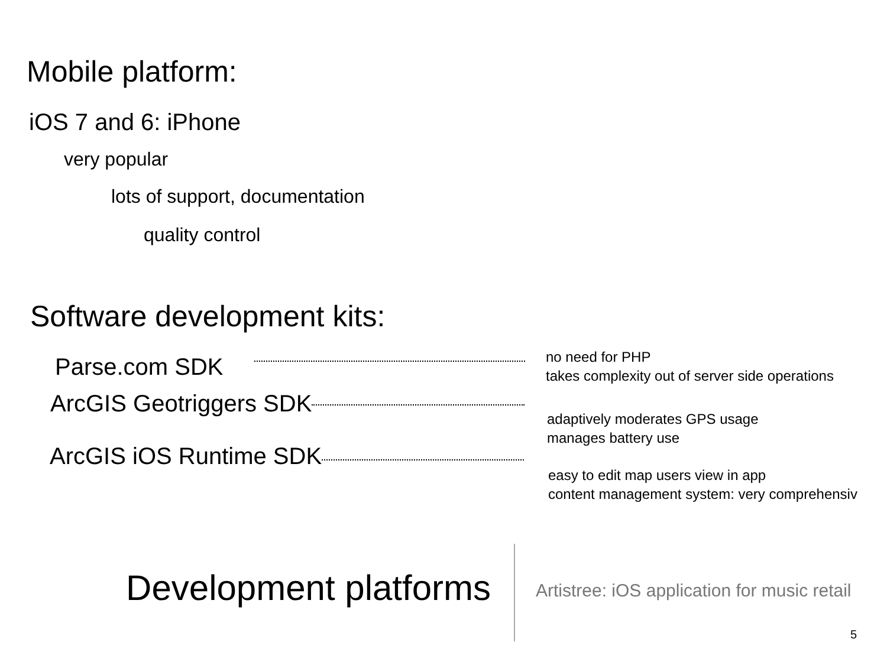Mobile platform:
iOS 7 and 6: iPhone
very popular
lots of support, documentation
quality control
Software development kits:
Parse.com SDK
no need for PHP
takes complexity out of server side operations
ArcGIS Geotriggers SDK
adaptively moderates GPS usage
manages battery use
ArcGIS iOS Runtime SDK
easy to edit map users view in app
content management system: very comprehensiv
Development platforms
Artistree: iOS application for music retail
5